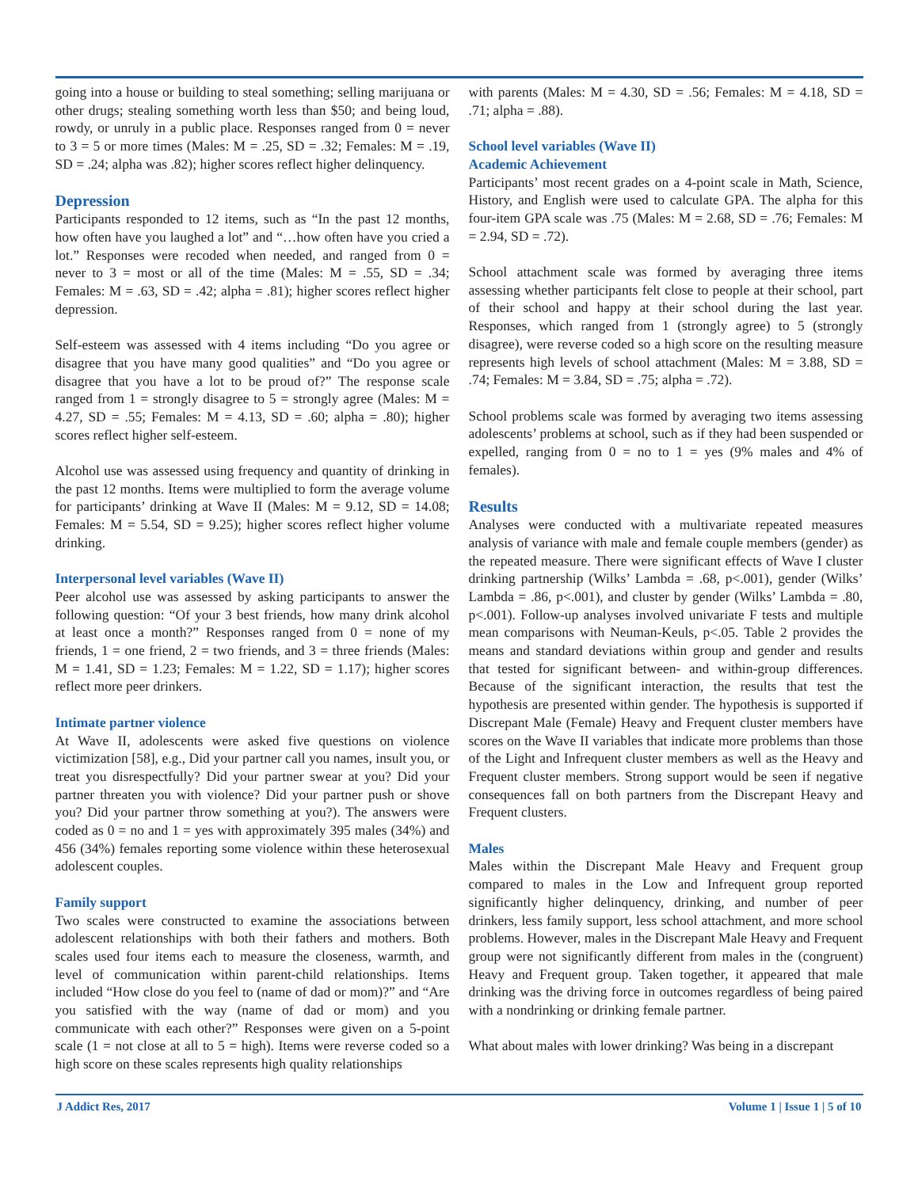going into a house or building to steal something; selling marijuana or other drugs; stealing something worth less than $50; and being loud, rowdy, or unruly in a public place. Responses ranged from 0 = never to 3 = 5 or more times (Males: M = .25, SD = .32; Females: M = .19, SD = .24; alpha was .82); higher scores reflect higher delinquency.
Depression
Participants responded to 12 items, such as “In the past 12 months, how often have you laughed a lot” and “…how often have you cried a lot.” Responses were recoded when needed, and ranged from 0 = never to 3 = most or all of the time (Males: M = .55, SD = .34; Females: M = .63, SD = .42; alpha = .81); higher scores reflect higher depression.
Self-esteem was assessed with 4 items including “Do you agree or disagree that you have many good qualities” and “Do you agree or disagree that you have a lot to be proud of?” The response scale ranged from 1 = strongly disagree to 5 = strongly agree (Males: M = 4.27, SD = .55; Females: M = 4.13, SD = .60; alpha = .80); higher scores reflect higher self-esteem.
Alcohol use was assessed using frequency and quantity of drinking in the past 12 months. Items were multiplied to form the average volume for participants’ drinking at Wave II (Males: M = 9.12, SD = 14.08; Females: M = 5.54, SD = 9.25); higher scores reflect higher volume drinking.
Interpersonal level variables (Wave II)
Peer alcohol use was assessed by asking participants to answer the following question: “Of your 3 best friends, how many drink alcohol at least once a month?” Responses ranged from 0 = none of my friends, 1 = one friend, 2 = two friends, and 3 = three friends (Males: M = 1.41, SD = 1.23; Females: M = 1.22, SD = 1.17); higher scores reflect more peer drinkers.
Intimate partner violence
At Wave II, adolescents were asked five questions on violence victimization [58], e.g., Did your partner call you names, insult you, or treat you disrespectfully? Did your partner swear at you? Did your partner threaten you with violence? Did your partner push or shove you? Did your partner throw something at you?). The answers were coded as 0 = no and 1 = yes with approximately 395 males (34%) and 456 (34%) females reporting some violence within these heterosexual adolescent couples.
Family support
Two scales were constructed to examine the associations between adolescent relationships with both their fathers and mothers. Both scales used four items each to measure the closeness, warmth, and level of communication within parent-child relationships. Items included “How close do you feel to (name of dad or mom)?” and “Are you satisfied with the way (name of dad or mom) and you communicate with each other?” Responses were given on a 5-point scale (1 = not close at all to 5 = high). Items were reverse coded so a high score on these scales represents high quality relationships
with parents (Males: M = 4.30, SD = .56; Females: M = 4.18, SD = .71; alpha = .88).
School level variables (Wave II)
Academic Achievement
Participants’ most recent grades on a 4-point scale in Math, Science, History, and English were used to calculate GPA. The alpha for this four-item GPA scale was .75 (Males: M = 2.68, SD = .76; Females: M = 2.94, SD = .72).
School attachment scale was formed by averaging three items assessing whether participants felt close to people at their school, part of their school and happy at their school during the last year. Responses, which ranged from 1 (strongly agree) to 5 (strongly disagree), were reverse coded so a high score on the resulting measure represents high levels of school attachment (Males: M = 3.88, SD = .74; Females: M = 3.84, SD = .75; alpha = .72).
School problems scale was formed by averaging two items assessing adolescents’ problems at school, such as if they had been suspended or expelled, ranging from 0 = no to 1 = yes (9% males and 4% of females).
Results
Analyses were conducted with a multivariate repeated measures analysis of variance with male and female couple members (gender) as the repeated measure. There were significant effects of Wave I cluster drinking partnership (Wilks’ Lambda = .68, p<.001), gender (Wilks’ Lambda = .86, p<.001), and cluster by gender (Wilks’ Lambda = .80, p<.001). Follow-up analyses involved univariate F tests and multiple mean comparisons with Neuman-Keuls, p<.05. Table 2 provides the means and standard deviations within group and gender and results that tested for significant between- and within-group differences. Because of the significant interaction, the results that test the hypothesis are presented within gender. The hypothesis is supported if Discrepant Male (Female) Heavy and Frequent cluster members have scores on the Wave II variables that indicate more problems than those of the Light and Infrequent cluster members as well as the Heavy and Frequent cluster members. Strong support would be seen if negative consequences fall on both partners from the Discrepant Heavy and Frequent clusters.
Males
Males within the Discrepant Male Heavy and Frequent group compared to males in the Low and Infrequent group reported significantly higher delinquency, drinking, and number of peer drinkers, less family support, less school attachment, and more school problems. However, males in the Discrepant Male Heavy and Frequent group were not significantly different from males in the (congruent) Heavy and Frequent group. Taken together, it appeared that male drinking was the driving force in outcomes regardless of being paired with a nondrinking or drinking female partner.
What about males with lower drinking? Was being in a discrepant
J Addict Res, 2017 Volume 1 | Issue 1 | 5 of 10